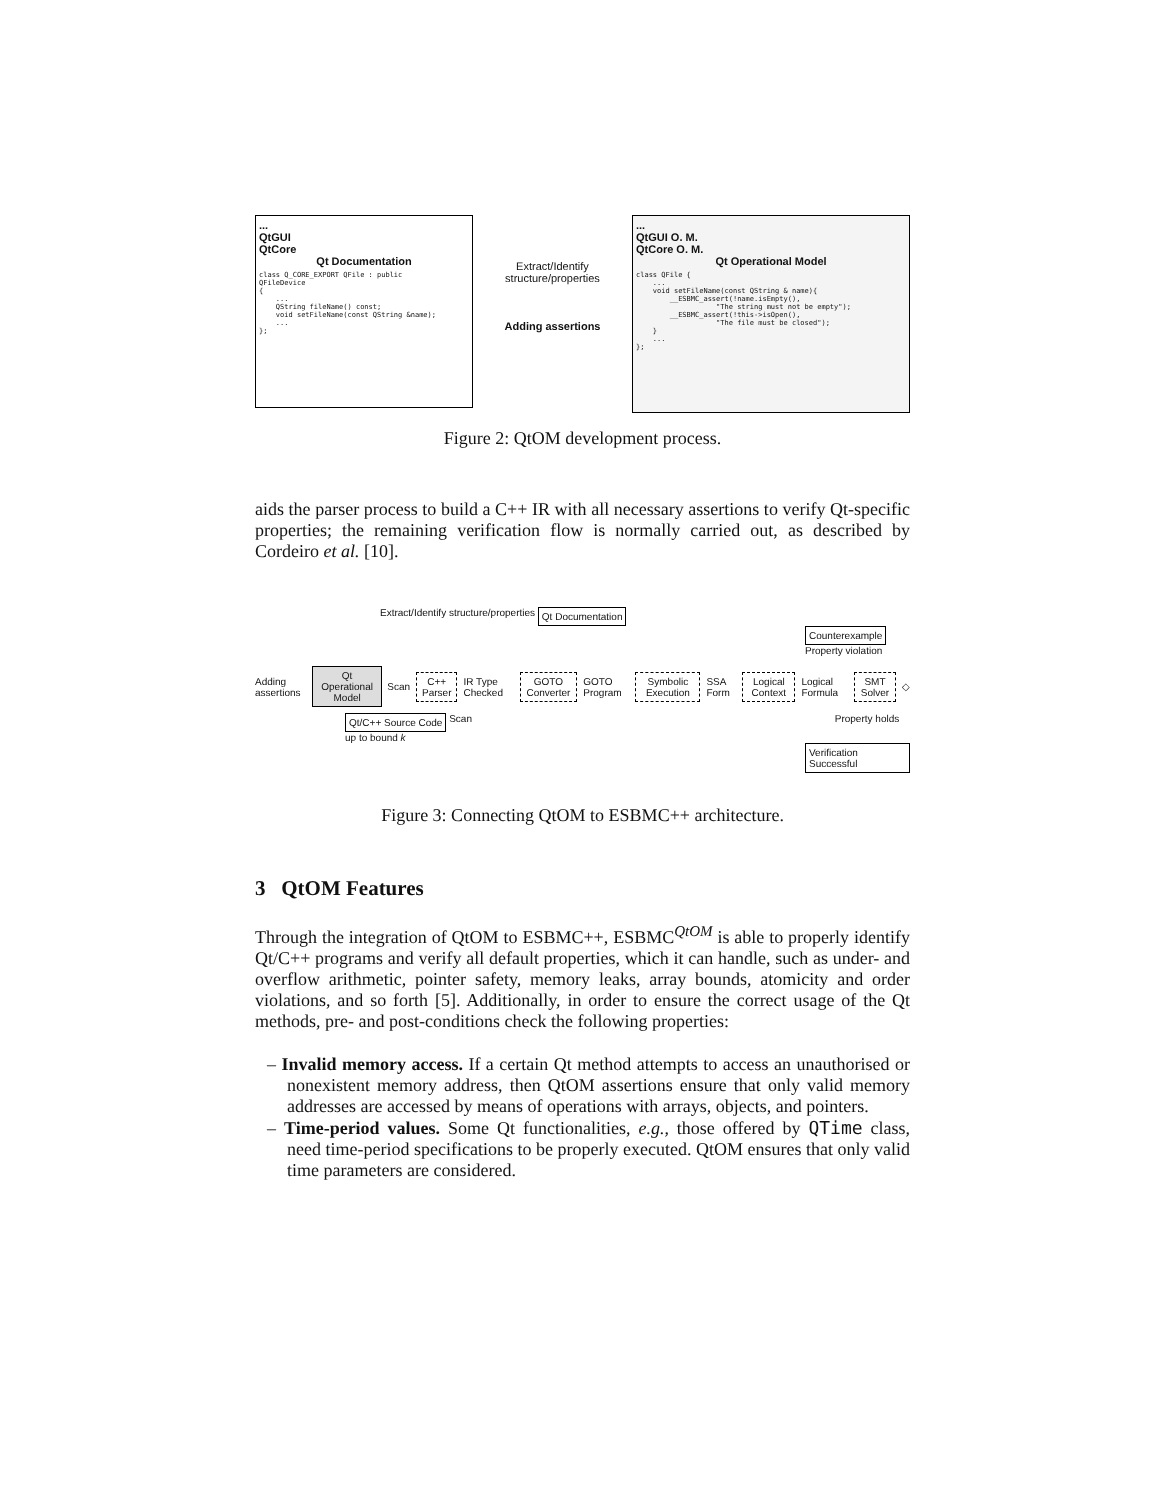...
QtGUI
QtCore
Qt Documentation
class Q_CORE_EXPORT QFile : public
QFileDevice
{
    ...
    QString fileName() const;
    void setFileName(const QString &name);
    ...
};
Extract/Identify structure/properties
Adding assertions
...
QtGUI O. M.
QtCore O. M.
Qt Operational Model
class QFile {
    ...
    void setFileName(const QString & name){
        __ESBMC_assert(!name.isEmpty(),
                   "The string must not be empty");
        __ESBMC_assert(!this->isOpen(),
                   "The file must be closed");
    }
    ...
};
Figure 2: QtOM development process.
aids the parser process to build a C++ IR with all necessary assertions to verify Qt-specific properties; the remaining verification flow is normally carried out, as described by Cordeiro et al. [10].
Extract/Identify structure/properties Qt Documentation
Counterexample Property violation
Adding assertions Qt Operational Model Scan C++ Parser IR Type Checked GOTO Converter GOTO Program Symbolic Execution SSA Form Logical Context Logical Formula SMT Solver ◇
Qt/C++ Source Code Scan Property holds up to bound k
Verification Successful
Figure 3: Connecting QtOM to ESBMC++ architecture.
3 QtOM Features
Through the integration of QtOM to ESBMC++, ESBMC<sup>QtOM</sup> is able to properly identify Qt/C++ programs and verify all default properties, which it can handle, such as under- and overflow arithmetic, pointer safety, memory leaks, array bounds, atomicity and order violations, and so forth [5]. Additionally, in order to ensure the correct usage of the Qt methods, pre- and post-conditions check the following properties:
– Invalid memory access. If a certain Qt method attempts to access an unauthorised or nonexistent memory address, then QtOM assertions ensure that only valid memory addresses are accessed by means of operations with arrays, objects, and pointers.
– Time-period values. Some Qt functionalities, e.g., those offered by QTime class, need time-period specifications to be properly executed. QtOM ensures that only valid time parameters are considered.